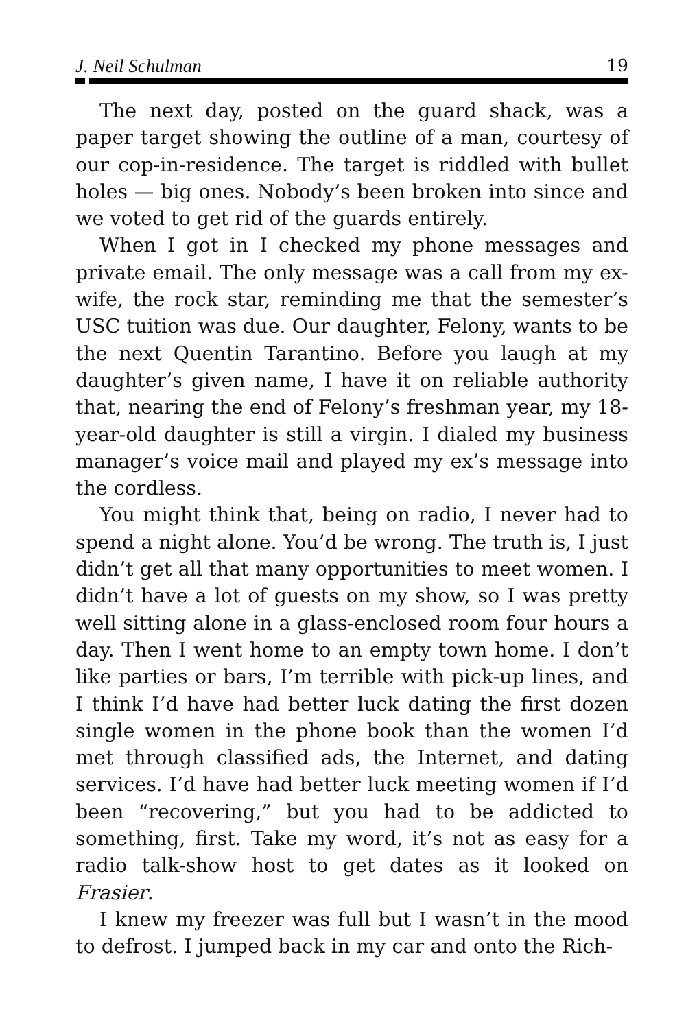J. Neil Schulman 19
The next day, posted on the guard shack, was a paper target showing the outline of a man, courtesy of our cop-in-residence. The target is riddled with bullet holes — big ones. Nobody’s been broken into since and we voted to get rid of the guards entirely.
When I got in I checked my phone messages and private email. The only message was a call from my ex-wife, the rock star, reminding me that the semester’s USC tuition was due. Our daughter, Felony, wants to be the next Quentin Tarantino. Before you laugh at my daughter’s given name, I have it on reliable authority that, nearing the end of Felony’s freshman year, my 18-year-old daughter is still a virgin. I dialed my business manager’s voice mail and played my ex’s message into the cordless.
You might think that, being on radio, I never had to spend a night alone. You’d be wrong. The truth is, I just didn’t get all that many opportunities to meet women. I didn’t have a lot of guests on my show, so I was pretty well sitting alone in a glass-enclosed room four hours a day. Then I went home to an empty town home. I don’t like parties or bars, I’m terrible with pick-up lines, and I think I’d have had better luck dating the first dozen single women in the phone book than the women I’d met through classified ads, the Internet, and dating services. I’d have had better luck meeting women if I’d been “recovering,” but you had to be addicted to something, first. Take my word, it’s not as easy for a radio talk-show host to get dates as it looked on Frasier.
I knew my freezer was full but I wasn’t in the mood to defrost. I jumped back in my car and onto the Rich-